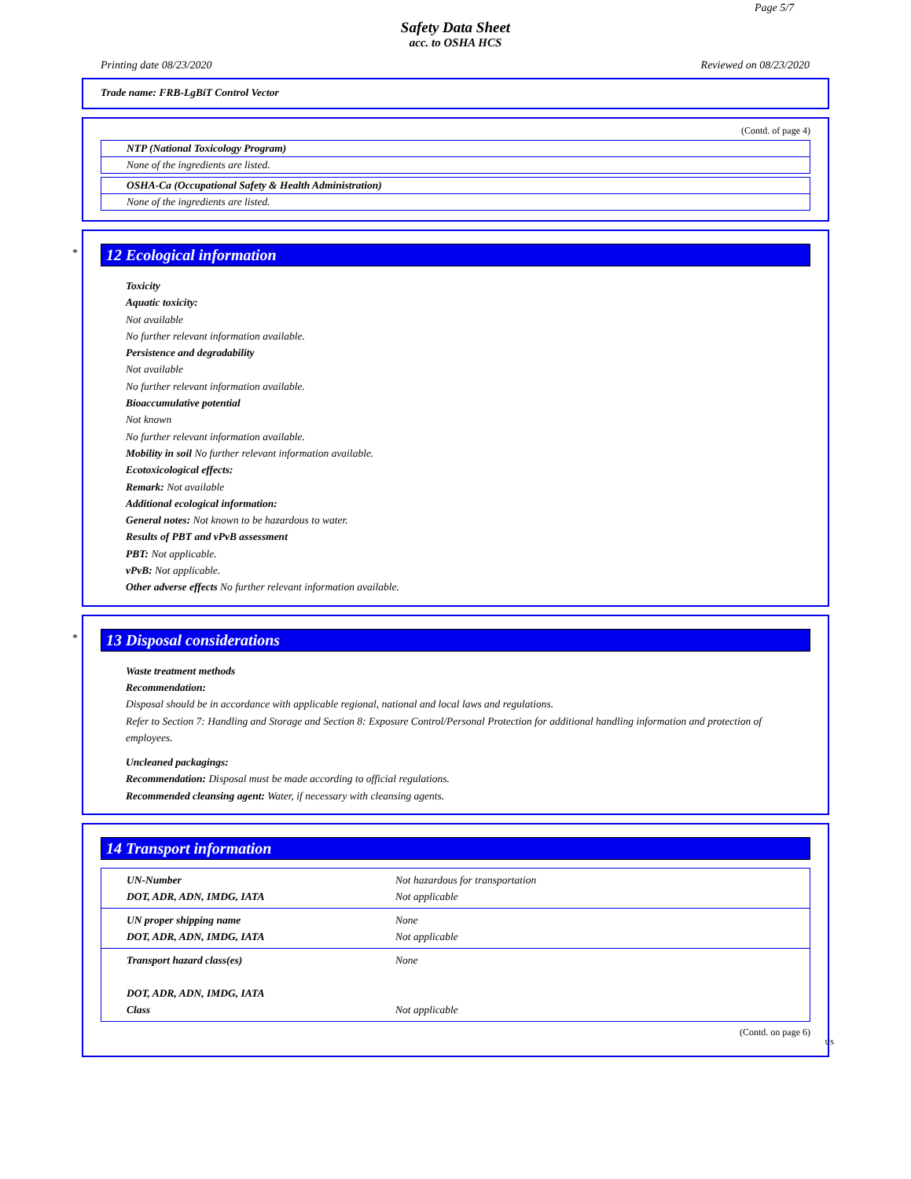Page 5/7
Safety Data Sheet
acc. to OSHA HCS
Printing date 08/23/2020 Reviewed on 08/23/2020
Trade name: FRB-LgBiT Control Vector
(Contd. of page 4)
NTP (National Toxicology Program)
None of the ingredients are listed.
OSHA-Ca (Occupational Safety & Health Administration)
None of the ingredients are listed.
*
12 Ecological information
Toxicity
Aquatic toxicity:
Not available
No further relevant information available.
Persistence and degradability
Not available
No further relevant information available.
Bioaccumulative potential
Not known
No further relevant information available.
Mobility in soil No further relevant information available.
Ecotoxicological effects:
Remark: Not available
Additional ecological information:
General notes: Not known to be hazardous to water.
Results of PBT and vPvB assessment
PBT: Not applicable.
vPvB: Not applicable.
Other adverse effects No further relevant information available.
*
13 Disposal considerations
Waste treatment methods
Recommendation:
Disposal should be in accordance with applicable regional, national and local laws and regulations.
Refer to Section 7: Handling and Storage and Section 8: Exposure Control/Personal Protection for additional handling information and protection of employees.
Uncleaned packagings:
Recommendation: Disposal must be made according to official regulations.
Recommended cleansing agent: Water, if necessary with cleansing agents.
14 Transport information
| UN-Number DOT, ADR, ADN, IMDG, IATA | Not hazardous for transportation Not applicable |
| UN proper shipping name DOT, ADR, ADN, IMDG, IATA | None Not applicable |
| Transport hazard class(es) DOT, ADR, ADN, IMDG, IATA Class | None Not applicable |
(Contd. on page 6)
US